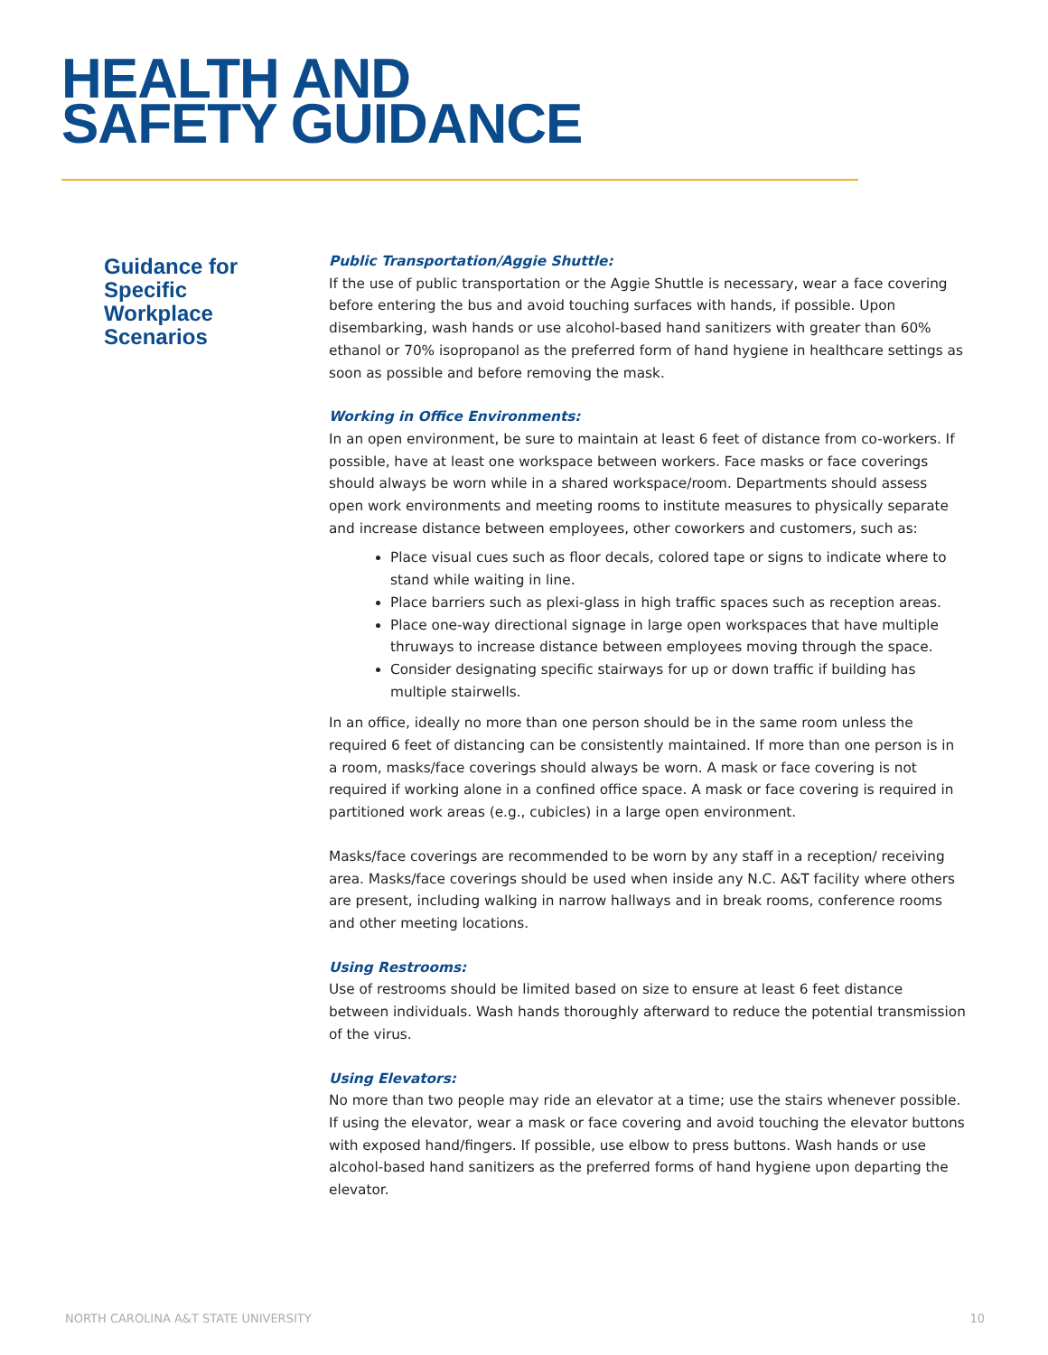HEALTH AND
SAFETY GUIDANCE
Guidance for Specific Workplace Scenarios
Public Transportation/Aggie Shuttle:
If the use of public transportation or the Aggie Shuttle is necessary, wear a face covering before entering the bus and avoid touching surfaces with hands, if possible. Upon disembarking, wash hands or use alcohol-based hand sanitizers with greater than 60% ethanol or 70% isopropanol as the preferred form of hand hygiene in healthcare settings as soon as possible and before removing the mask.
Working in Office Environments:
In an open environment, be sure to maintain at least 6 feet of distance from co-workers. If possible, have at least one workspace between workers. Face masks or face coverings should always be worn while in a shared workspace/room. Departments should assess open work environments and meeting rooms to institute measures to physically separate and increase distance between employees, other coworkers and customers, such as:
Place visual cues such as floor decals, colored tape or signs to indicate where to stand while waiting in line.
Place barriers such as plexi-glass in high traffic spaces such as reception areas.
Place one-way directional signage in large open workspaces that have multiple thruways to increase distance between employees moving through the space.
Consider designating specific stairways for up or down traffic if building has multiple stairwells.
In an office, ideally no more than one person should be in the same room unless the required 6 feet of distancing can be consistently maintained. If more than one person is in a room, masks/face coverings should always be worn. A mask or face covering is not required if working alone in a confined office space. A mask or face covering is required in partitioned work areas (e.g., cubicles) in a large open environment.
Masks/face coverings are recommended to be worn by any staff in a reception/ receiving area. Masks/face coverings should be used when inside any N.C. A&T facility where others are present, including walking in narrow hallways and in break rooms, conference rooms and other meeting locations.
Using Restrooms:
Use of restrooms should be limited based on size to ensure at least 6 feet distance between individuals. Wash hands thoroughly afterward to reduce the potential transmission of the virus.
Using Elevators:
No more than two people may ride an elevator at a time; use the stairs whenever possible. If using the elevator, wear a mask or face covering and avoid touching the elevator buttons with exposed hand/fingers. If possible, use elbow to press buttons. Wash hands or use alcohol-based hand sanitizers as the preferred forms of hand hygiene upon departing the elevator.
NORTH CAROLINA A&T STATE UNIVERSITY 10